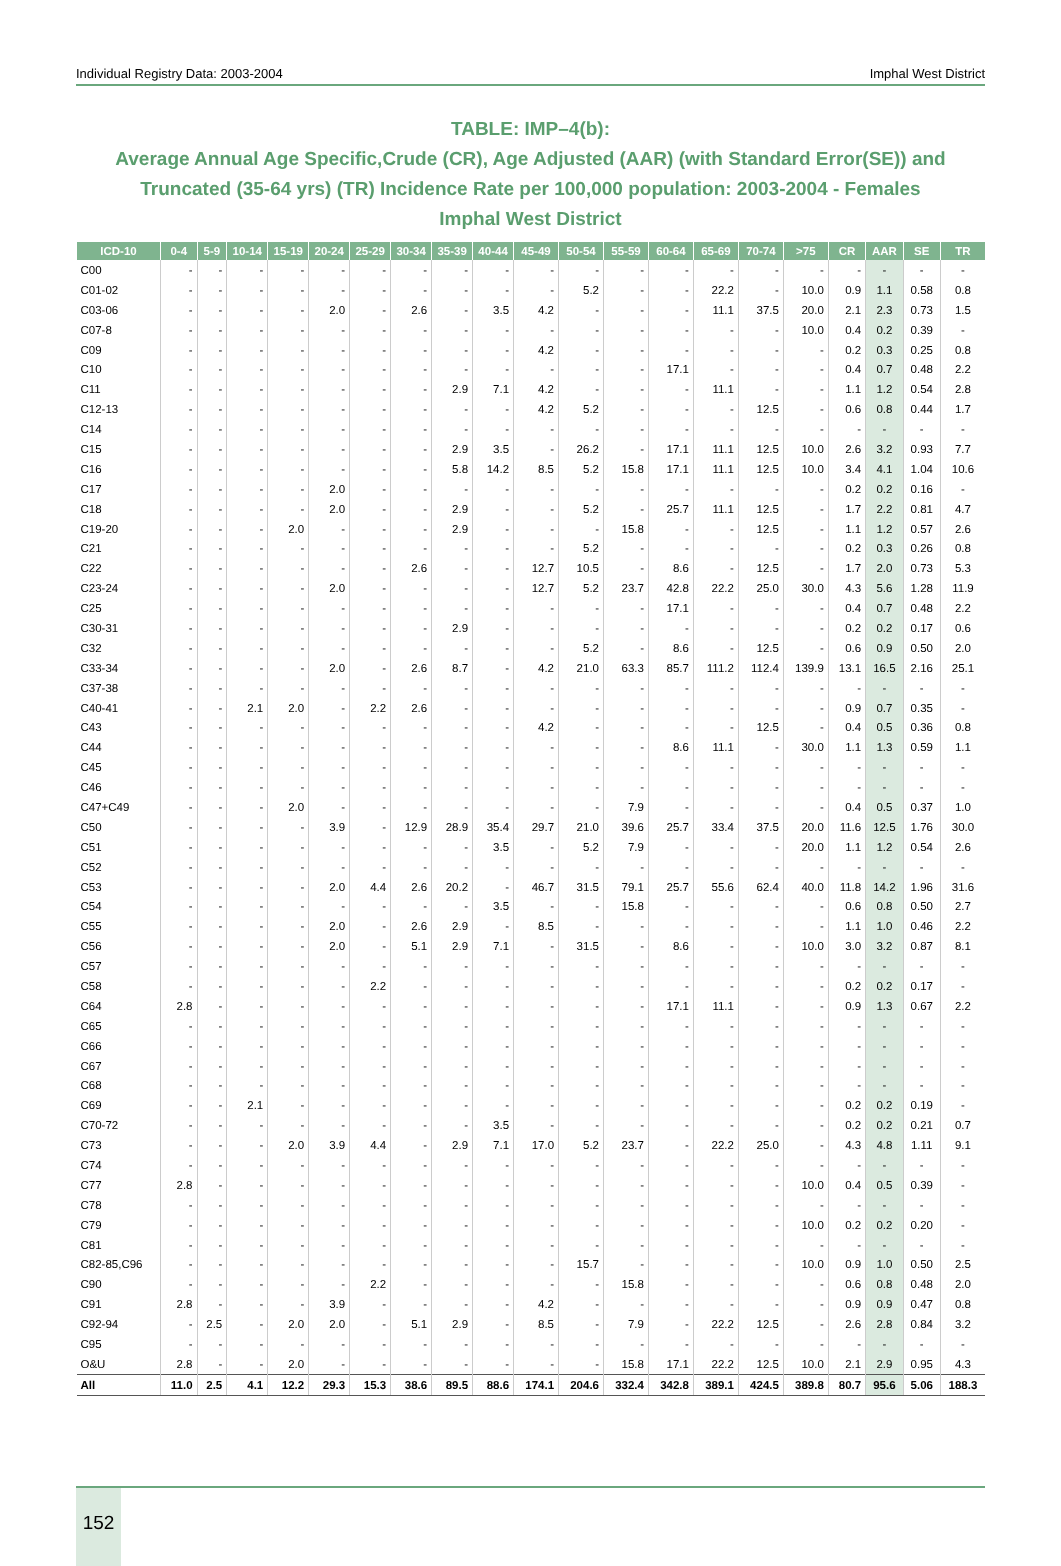Individual Registry Data: 2003-2004 Imphal West District
TABLE: IMP–4(b):
Average Annual Age Specific,Crude (CR), Age Adjusted (AAR) (with Standard Error(SE)) and Truncated (35-64 yrs) (TR) Incidence Rate per 100,000 population: 2003-2004 - Females
Imphal West District
| ICD-10 | 0-4 | 5-9 | 10-14 | 15-19 | 20-24 | 25-29 | 30-34 | 35-39 | 40-44 | 45-49 | 50-54 | 55-59 | 60-64 | 65-69 | 70-74 | >75 | CR | AAR | SE | TR |
| --- | --- | --- | --- | --- | --- | --- | --- | --- | --- | --- | --- | --- | --- | --- | --- | --- | --- | --- | --- | --- |
| C00 | - | - | - | - | - | - | - | - | - | - | - | - | - | - | - | - | - | - | - | - |
| C01-02 | - | - | - | - | - | - | - | - | - | - | 5.2 | - | - | 22.2 | - | 10.0 | 0.9 | 1.1 | 0.58 | 0.8 |
| C03-06 | - | - | - | - | 2.0 | - | 2.6 | - | 3.5 | 4.2 | - | - | - | 11.1 | 37.5 | 20.0 | 2.1 | 2.3 | 0.73 | 1.5 |
| C07-8 | - | - | - | - | - | - | - | - | - | - | - | - | - | - | - | 10.0 | 0.4 | 0.2 | 0.39 | - |
| C09 | - | - | - | - | - | - | - | - | - | 4.2 | - | - | - | - | - | - | 0.2 | 0.3 | 0.25 | 0.8 |
| C10 | - | - | - | - | - | - | - | - | - | - | - | - | 17.1 | - | - | - | 0.4 | 0.7 | 0.48 | 2.2 |
| C11 | - | - | - | - | - | - | - | 2.9 | 7.1 | 4.2 | - | - | - | 11.1 | - | - | 1.1 | 1.2 | 0.54 | 2.8 |
| C12-13 | - | - | - | - | - | - | - | - | - | 4.2 | 5.2 | - | - | - | 12.5 | - | 0.6 | 0.8 | 0.44 | 1.7 |
| C14 | - | - | - | - | - | - | - | - | - | - | - | - | - | - | - | - | - | - | - | - |
| C15 | - | - | - | - | - | - | - | 2.9 | 3.5 | - | 26.2 | - | 17.1 | 11.1 | 12.5 | 10.0 | 2.6 | 3.2 | 0.93 | 7.7 |
| C16 | - | - | - | - | - | - | - | 5.8 | 14.2 | 8.5 | 5.2 | 15.8 | 17.1 | 11.1 | 12.5 | 10.0 | 3.4 | 4.1 | 1.04 | 10.6 |
| C17 | - | - | - | - | 2.0 | - | - | - | - | - | - | - | - | - | - | - | 0.2 | 0.2 | 0.16 | - |
| C18 | - | - | - | - | 2.0 | - | - | 2.9 | - | - | 5.2 | - | 25.7 | 11.1 | 12.5 | - | 1.7 | 2.2 | 0.81 | 4.7 |
| C19-20 | - | - | - | 2.0 | - | - | - | 2.9 | - | - | - | 15.8 | - | - | 12.5 | - | 1.1 | 1.2 | 0.57 | 2.6 |
| C21 | - | - | - | - | - | - | - | - | - | - | 5.2 | - | - | - | - | - | 0.2 | 0.3 | 0.26 | 0.8 |
| C22 | - | - | - | - | - | - | 2.6 | - | - | 12.7 | 10.5 | - | 8.6 | - | 12.5 | - | 1.7 | 2.0 | 0.73 | 5.3 |
| C23-24 | - | - | - | - | 2.0 | - | - | - | - | 12.7 | 5.2 | 23.7 | 42.8 | 22.2 | 25.0 | 30.0 | 4.3 | 5.6 | 1.28 | 11.9 |
| C25 | - | - | - | - | - | - | - | - | - | - | - | - | 17.1 | - | - | - | 0.4 | 0.7 | 0.48 | 2.2 |
| C30-31 | - | - | - | - | - | - | - | 2.9 | - | - | - | - | - | - | - | - | 0.2 | 0.2 | 0.17 | 0.6 |
| C32 | - | - | - | - | - | - | - | - | - | - | 5.2 | - | 8.6 | - | 12.5 | - | 0.6 | 0.9 | 0.50 | 2.0 |
| C33-34 | - | - | - | - | 2.0 | - | 2.6 | 8.7 | - | 4.2 | 21.0 | 63.3 | 85.7 | 111.2 | 112.4 | 139.9 | 13.1 | 16.5 | 2.16 | 25.1 |
| C37-38 | - | - | - | - | - | - | - | - | - | - | - | - | - | - | - | - | - | - | - | - |
| C40-41 | - | - | 2.1 | 2.0 | - | 2.2 | 2.6 | - | - | - | - | - | - | - | - | - | 0.9 | 0.7 | 0.35 | - |
| C43 | - | - | - | - | - | - | - | - | - | 4.2 | - | - | - | - | 12.5 | - | 0.4 | 0.5 | 0.36 | 0.8 |
| C44 | - | - | - | - | - | - | - | - | - | - | - | - | 8.6 | 11.1 | - | 30.0 | 1.1 | 1.3 | 0.59 | 1.1 |
| C45 | - | - | - | - | - | - | - | - | - | - | - | - | - | - | - | - | - | - | - | - |
| C46 | - | - | - | - | - | - | - | - | - | - | - | - | - | - | - | - | - | - | - | - |
| C47+C49 | - | - | - | 2.0 | - | - | - | - | - | - | - | 7.9 | - | - | - | - | 0.4 | 0.5 | 0.37 | 1.0 |
| C50 | - | - | - | - | 3.9 | - | 12.9 | 28.9 | 35.4 | 29.7 | 21.0 | 39.6 | 25.7 | 33.4 | 37.5 | 20.0 | 11.6 | 12.5 | 1.76 | 30.0 |
| C51 | - | - | - | - | - | - | - | - | 3.5 | - | 5.2 | 7.9 | - | - | - | 20.0 | 1.1 | 1.2 | 0.54 | 2.6 |
| C52 | - | - | - | - | - | - | - | - | - | - | - | - | - | - | - | - | - | - | - | - |
| C53 | - | - | - | - | 2.0 | 4.4 | 2.6 | 20.2 | - | 46.7 | 31.5 | 79.1 | 25.7 | 55.6 | 62.4 | 40.0 | 11.8 | 14.2 | 1.96 | 31.6 |
| C54 | - | - | - | - | - | - | - | - | 3.5 | - | - | 15.8 | - | - | - | - | 0.6 | 0.8 | 0.50 | 2.7 |
| C55 | - | - | - | - | 2.0 | - | 2.6 | 2.9 | - | 8.5 | - | - | - | - | - | - | 1.1 | 1.0 | 0.46 | 2.2 |
| C56 | - | - | - | - | 2.0 | - | 5.1 | 2.9 | 7.1 | - | 31.5 | - | 8.6 | - | - | 10.0 | 3.0 | 3.2 | 0.87 | 8.1 |
| C57 | - | - | - | - | - | - | - | - | - | - | - | - | - | - | - | - | - | - | - | - |
| C58 | - | - | - | - | - | 2.2 | - | - | - | - | - | - | - | - | - | - | 0.2 | 0.2 | 0.17 | - |
| C64 | 2.8 | - | - | - | - | - | - | - | - | - | - | - | 17.1 | 11.1 | - | - | 0.9 | 1.3 | 0.67 | 2.2 |
| C65 | - | - | - | - | - | - | - | - | - | - | - | - | - | - | - | - | - | - | - | - |
| C66 | - | - | - | - | - | - | - | - | - | - | - | - | - | - | - | - | - | - | - | - |
| C67 | - | - | - | - | - | - | - | - | - | - | - | - | - | - | - | - | - | - | - | - |
| C68 | - | - | - | - | - | - | - | - | - | - | - | - | - | - | - | - | - | - | - | - |
| C69 | - | - | 2.1 | - | - | - | - | - | - | - | - | - | - | - | - | - | 0.2 | 0.2 | 0.19 | - |
| C70-72 | - | - | - | - | - | - | - | - | 3.5 | - | - | - | - | - | - | - | 0.2 | 0.2 | 0.21 | 0.7 |
| C73 | - | - | - | 2.0 | 3.9 | 4.4 | - | 2.9 | 7.1 | 17.0 | 5.2 | 23.7 | - | 22.2 | 25.0 | - | 4.3 | 4.8 | 1.11 | 9.1 |
| C74 | - | - | - | - | - | - | - | - | - | - | - | - | - | - | - | - | - | - | - | - |
| C77 | 2.8 | - | - | - | - | - | - | - | - | - | - | - | - | - | - | 10.0 | 0.4 | 0.5 | 0.39 | - |
| C78 | - | - | - | - | - | - | - | - | - | - | - | - | - | - | - | - | - | - | - | - |
| C79 | - | - | - | - | - | - | - | - | - | - | - | - | - | - | - | 10.0 | 0.2 | 0.2 | 0.20 | - |
| C81 | - | - | - | - | - | - | - | - | - | - | - | - | - | - | - | - | - | - | - | - |
| C82-85,C96 | - | - | - | - | - | - | - | - | - | - | 15.7 | - | - | - | - | 10.0 | 0.9 | 1.0 | 0.50 | 2.5 |
| C90 | - | - | - | - | - | 2.2 | - | - | - | - | - | 15.8 | - | - | - | - | 0.6 | 0.8 | 0.48 | 2.0 |
| C91 | 2.8 | - | - | - | 3.9 | - | - | - | - | 4.2 | - | - | - | - | - | - | 0.9 | 0.9 | 0.47 | 0.8 |
| C92-94 | - | 2.5 | - | 2.0 | 2.0 | - | 5.1 | 2.9 | - | 8.5 | - | 7.9 | - | 22.2 | 12.5 | - | 2.6 | 2.8 | 0.84 | 3.2 |
| C95 | - | - | - | - | - | - | - | - | - | - | - | - | - | - | - | - | - | - | - | - |
| O&U | 2.8 | - | - | 2.0 | - | - | - | - | - | - | - | 15.8 | 17.1 | 22.2 | 12.5 | 10.0 | 2.1 | 2.9 | 0.95 | 4.3 |
| All | 11.0 | 2.5 | 4.1 | 12.2 | 29.3 | 15.3 | 38.6 | 89.5 | 88.6 | 174.1 | 204.6 | 332.4 | 342.8 | 389.1 | 424.5 | 389.8 | 80.7 | 95.6 | 5.06 | 188.3 |
152